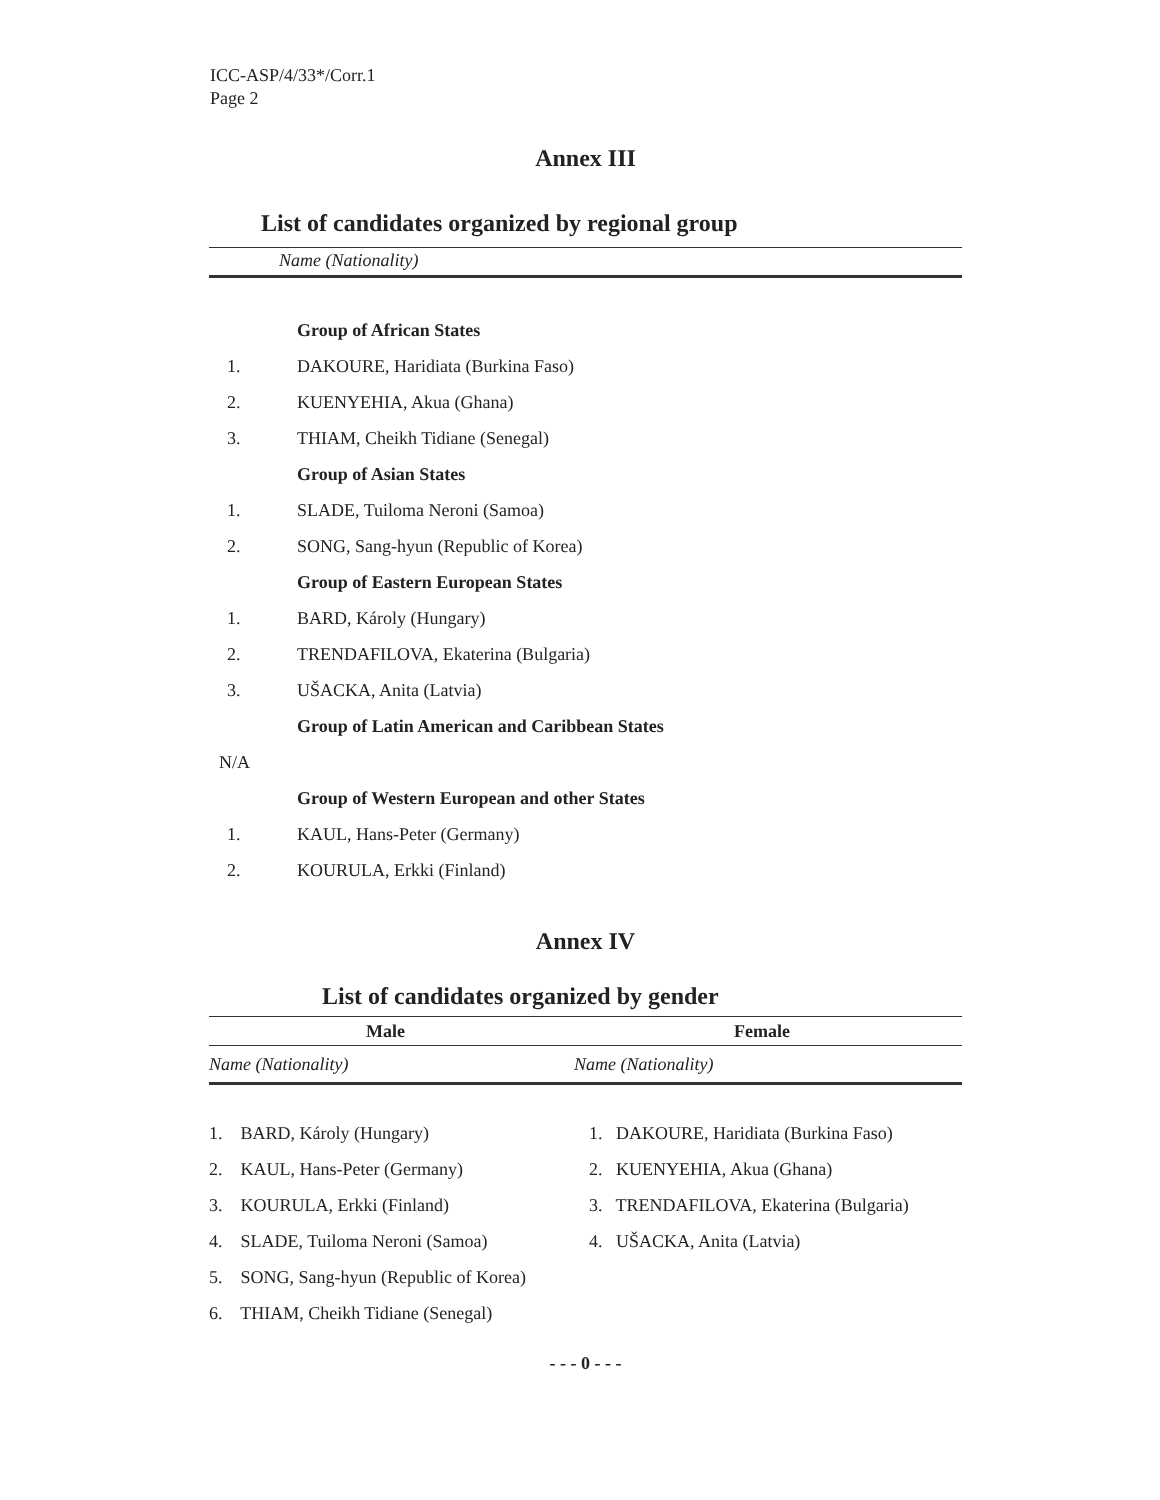ICC-ASP/4/33*/Corr.1
Page 2
Annex III
List of candidates organized by regional group
Name (Nationality)
| | Group of African States |
| 1. | DAKOURE, Haridiata (Burkina Faso) |
| 2. | KUENYEHIA, Akua (Ghana) |
| 3. | THIAM, Cheikh Tidiane (Senegal) |
| | Group of Asian States |
| 1. | SLADE, Tuiloma Neroni (Samoa) |
| 2. | SONG, Sang-hyun (Republic of Korea) |
| | Group of Eastern European States |
| 1. | BARD, Károly (Hungary) |
| 2. | TRENDAFILOVA, Ekaterina (Bulgaria) |
| 3. | UŠACKA, Anita (Latvia) |
| | Group of Latin American and Caribbean States |
| N/A | |
| | Group of Western European and other States |
| 1. | KAUL, Hans-Peter (Germany) |
| 2. | KOURULA, Erkki (Finland) |
Annex IV
List of candidates organized by gender
| Male | Female |
| --- | --- |
| Name (Nationality) | Name (Nationality) |
| 1. BARD, Károly (Hungary) | 1. DAKOURE, Haridiata (Burkina Faso) |
| 2. KAUL, Hans-Peter (Germany) | 2. KUENYEHIA, Akua (Ghana) |
| 3. KOURULA, Erkki (Finland) | 3. TRENDAFILOVA, Ekaterina (Bulgaria) |
| 4. SLADE, Tuiloma Neroni (Samoa) | 4. UŠACKA, Anita (Latvia) |
| 5. SONG, Sang-hyun (Republic of Korea) | |
| 6. THIAM, Cheikh Tidiane (Senegal) | |
- - - 0 - - -